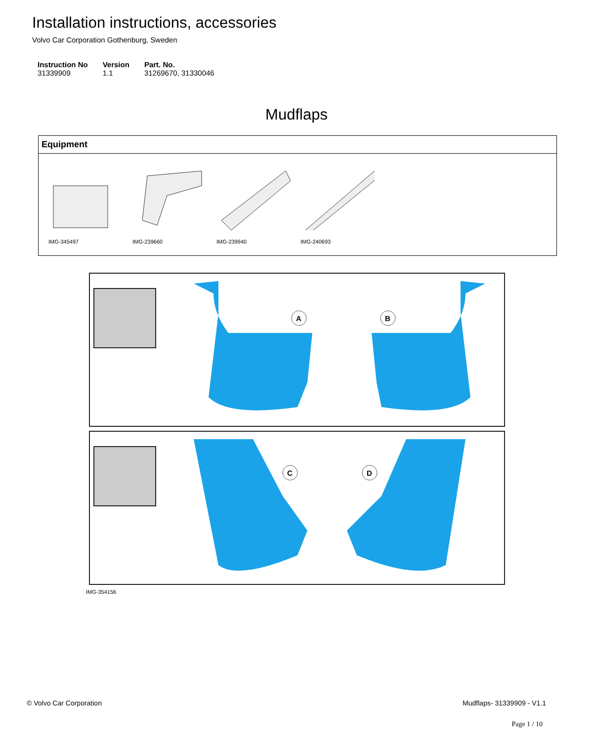Installation instructions, accessories
Volvo Car Corporation Gothenburg, Sweden
| Instruction No | Version | Part. No. |
| --- | --- | --- |
| 31339909 | 1.1 | 31269670, 31330046 |
Mudflaps
Equipment
IMG-345497 IMG-239660 IMG-239940 IMG-240693
A
B
C
D
IMG-354156
© Volvo Car Corporation Mudflaps- 31339909 - V1.1
Page 1 / 10